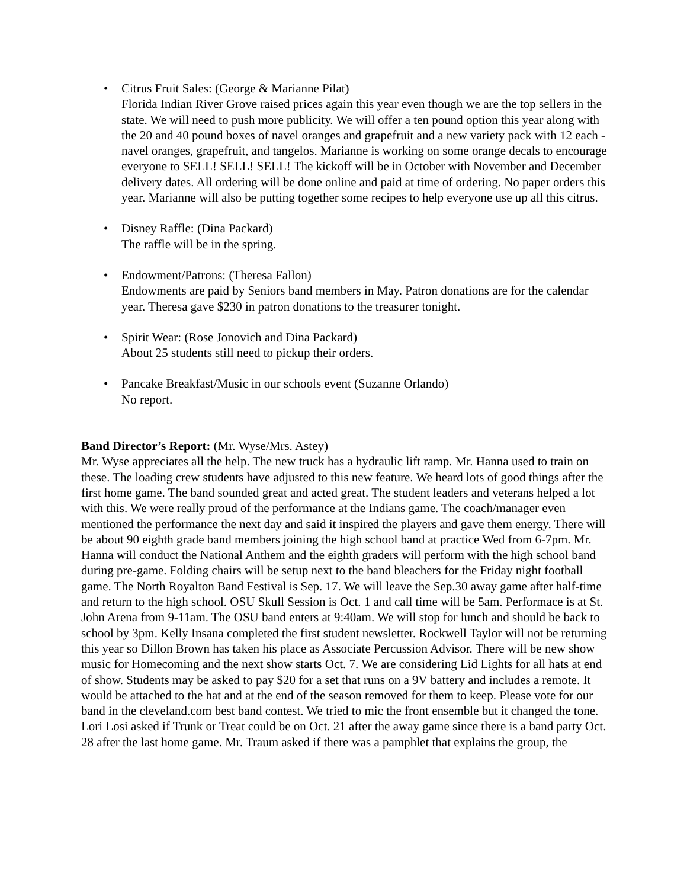• Citrus Fruit Sales: (George & Marianne Pilat)
Florida Indian River Grove raised prices again this year even though we are the top sellers in the state. We will need to push more publicity. We will offer a ten pound option this year along with the 20 and 40 pound boxes of navel oranges and grapefruit and a new variety pack with 12 each - navel oranges, grapefruit, and tangelos. Marianne is working on some orange decals to encourage everyone to SELL! SELL! SELL! The kickoff will be in October with November and December delivery dates. All ordering will be done online and paid at time of ordering. No paper orders this year. Marianne will also be putting together some recipes to help everyone use up all this citrus.
• Disney Raffle: (Dina Packard)
The raffle will be in the spring.
• Endowment/Patrons: (Theresa Fallon)
Endowments are paid by Seniors band members in May. Patron donations are for the calendar year. Theresa gave $230 in patron donations to the treasurer tonight.
• Spirit Wear: (Rose Jonovich and Dina Packard)
About 25 students still need to pickup their orders.
• Pancake Breakfast/Music in our schools event (Suzanne Orlando)
No report.
Band Director’s Report: (Mr. Wyse/Mrs. Astey)
Mr. Wyse appreciates all the help. The new truck has a hydraulic lift ramp. Mr. Hanna used to train on these. The loading crew students have adjusted to this new feature. We heard lots of good things after the first home game. The band sounded great and acted great. The student leaders and veterans helped a lot with this. We were really proud of the performance at the Indians game. The coach/manager even mentioned the performance the next day and said it inspired the players and gave them energy. There will be about 90 eighth grade band members joining the high school band at practice Wed from 6-7pm. Mr. Hanna will conduct the National Anthem and the eighth graders will perform with the high school band during pre-game. Folding chairs will be setup next to the band bleachers for the Friday night football game. The North Royalton Band Festival is Sep. 17. We will leave the Sep.30 away game after half-time and return to the high school. OSU Skull Session is Oct. 1 and call time will be 5am. Performace is at St. John Arena from 9-11am. The OSU band enters at 9:40am. We will stop for lunch and should be back to school by 3pm. Kelly Insana completed the first student newsletter. Rockwell Taylor will not be returning this year so Dillon Brown has taken his place as Associate Percussion Advisor. There will be new show music for Homecoming and the next show starts Oct. 7. We are considering Lid Lights for all hats at end of show. Students may be asked to pay $20 for a set that runs on a 9V battery and includes a remote. It would be attached to the hat and at the end of the season removed for them to keep. Please vote for our band in the cleveland.com best band contest. We tried to mic the front ensemble but it changed the tone. Lori Losi asked if Trunk or Treat could be on Oct. 21 after the away game since there is a band party Oct. 28 after the last home game. Mr. Traum asked if there was a pamphlet that explains the group, the